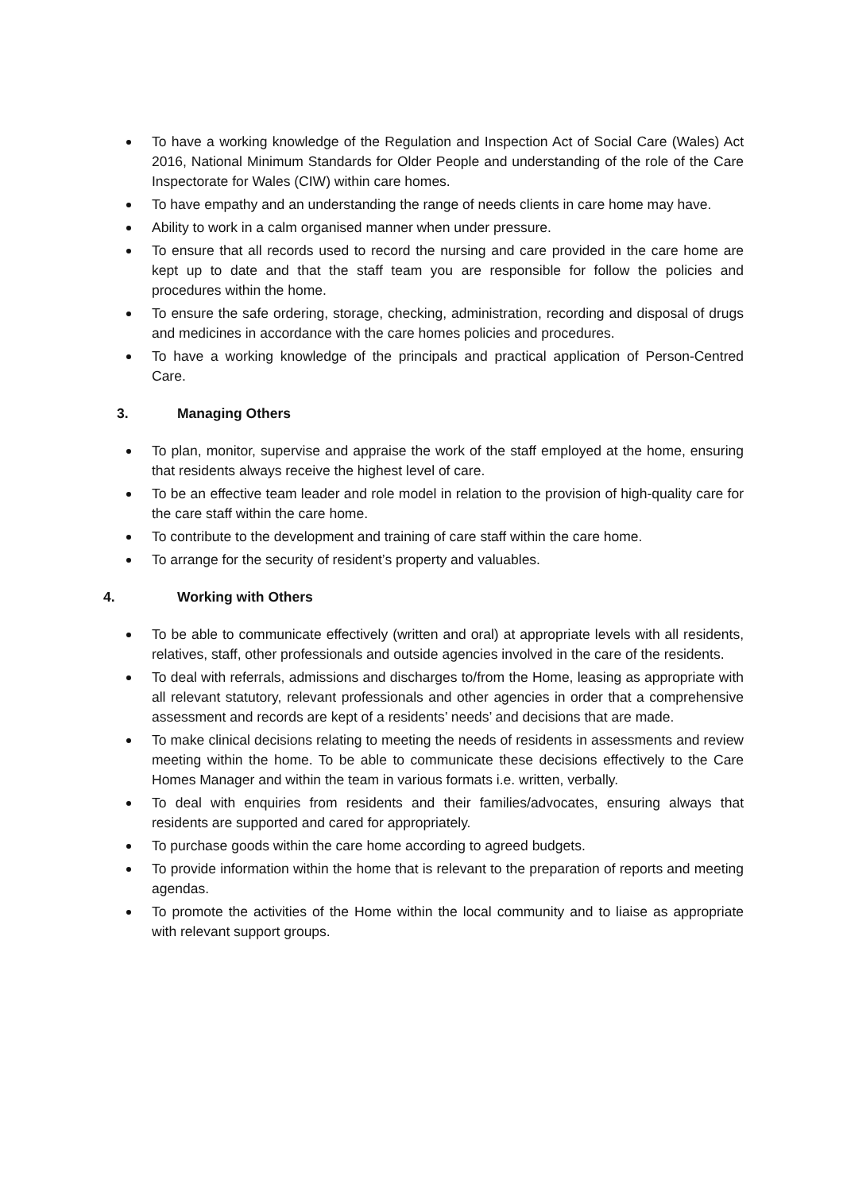To have a working knowledge of the Regulation and Inspection Act of Social Care (Wales) Act 2016, National Minimum Standards for Older People and understanding of the role of the Care Inspectorate for Wales (CIW) within care homes.
To have empathy and an understanding the range of needs clients in care home may have.
Ability to work in a calm organised manner when under pressure.
To ensure that all records used to record the nursing and care provided in the care home are kept up to date and that the staff team you are responsible for follow the policies and procedures within the home.
To ensure the safe ordering, storage, checking, administration, recording and disposal of drugs and medicines in accordance with the care homes policies and procedures.
To have a working knowledge of the principals and practical application of Person-Centred Care.
3. Managing Others
To plan, monitor, supervise and appraise the work of the staff employed at the home, ensuring that residents always receive the highest level of care.
To be an effective team leader and role model in relation to the provision of high-quality care for the care staff within the care home.
To contribute to the development and training of care staff within the care home.
To arrange for the security of resident’s property and valuables.
4. Working with Others
To be able to communicate effectively (written and oral) at appropriate levels with all residents, relatives, staff, other professionals and outside agencies involved in the care of the residents.
To deal with referrals, admissions and discharges to/from the Home, leasing as appropriate with all relevant statutory, relevant professionals and other agencies in order that a comprehensive assessment and records are kept of a residents’ needs’ and decisions that are made.
To make clinical decisions relating to meeting the needs of residents in assessments and review meeting within the home. To be able to communicate these decisions effectively to the Care Homes Manager and within the team in various formats i.e. written, verbally.
To deal with enquiries from residents and their families/advocates, ensuring always that residents are supported and cared for appropriately.
To purchase goods within the care home according to agreed budgets.
To provide information within the home that is relevant to the preparation of reports and meeting agendas.
To promote the activities of the Home within the local community and to liaise as appropriate with relevant support groups.